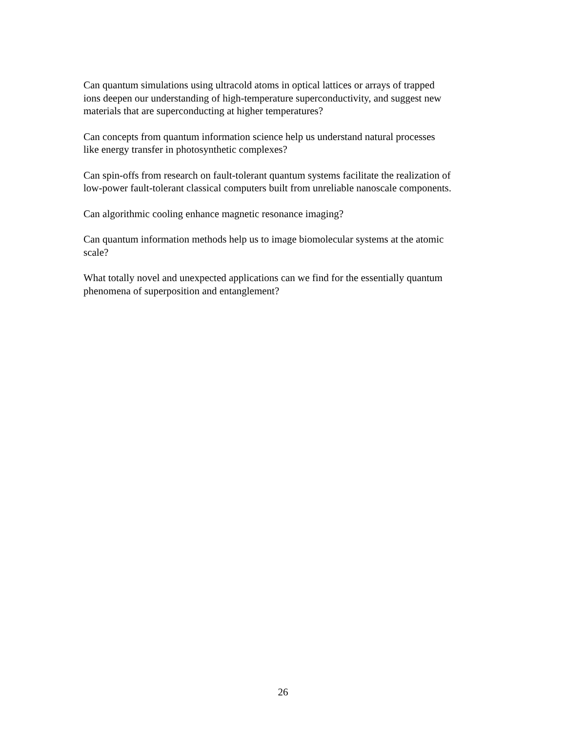Can quantum simulations using ultracold atoms in optical lattices or arrays of trapped
ions deepen our understanding of high-temperature superconductivity, and suggest new
materials that are superconducting at higher temperatures?
Can concepts from quantum information science help us understand natural processes
like energy transfer in photosynthetic complexes?
Can spin-offs from research on fault-tolerant quantum systems facilitate the realization of
low-power fault-tolerant classical computers built from unreliable nanoscale components.
Can algorithmic cooling enhance magnetic resonance imaging?
Can quantum information methods help us to image biomolecular systems at the atomic
scale?
What totally novel and unexpected applications can we find for the essentially quantum
phenomena of superposition and entanglement?
26